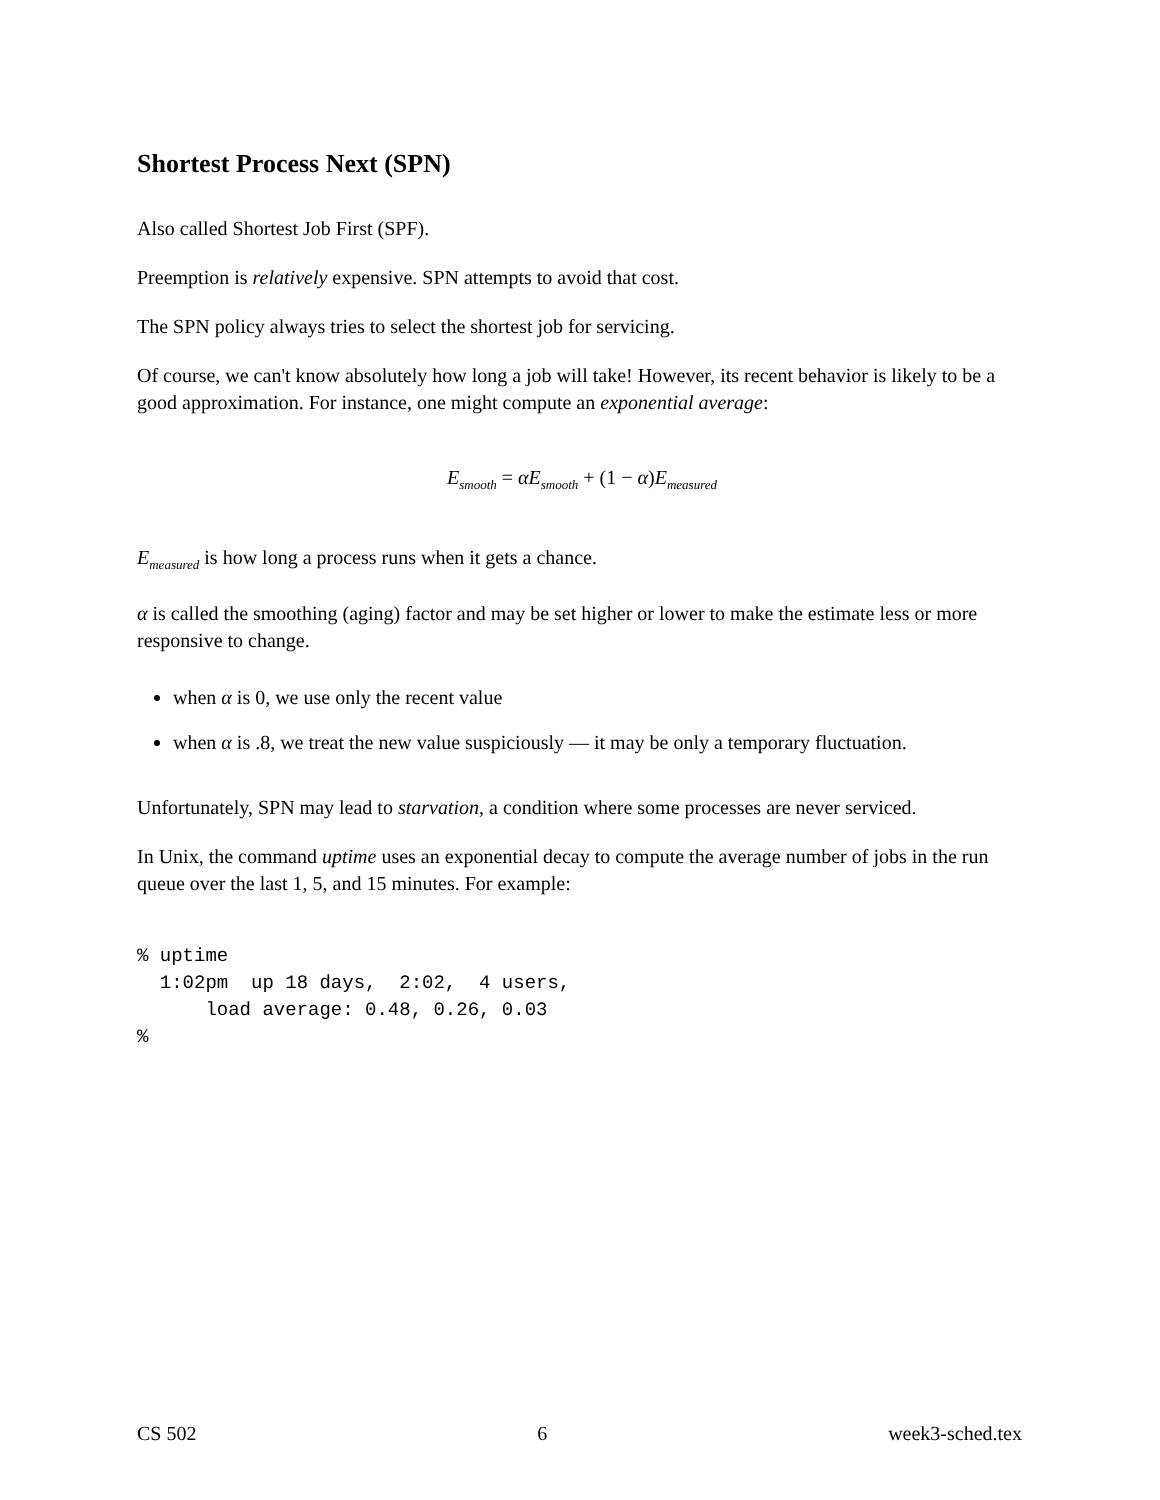Shortest Process Next (SPN)
Also called Shortest Job First (SPF).
Preemption is relatively expensive. SPN attempts to avoid that cost.
The SPN policy always tries to select the shortest job for servicing.
Of course, we can't know absolutely how long a job will take! However, its recent behavior is likely to be a good approximation. For instance, one might compute an exponential average:
E<sub>smooth</sub> = αE<sub>smooth</sub> + (1 − α) E<sub>measured</sub>
E<sub>measured</sub> is how long a process runs when it gets a chance.
α is called the smoothing (aging) factor and may be set higher or lower to make the estimate less or more responsive to change.
when α is 0, we use only the recent value
when α is .8, we treat the new value suspiciously — it may be only a temporary fluctuation.
Unfortunately, SPN may lead to starvation, a condition where some processes are never serviced.
In Unix, the command uptime uses an exponential decay to compute the average number of jobs in the run queue over the last 1, 5, and 15 minutes. For example:
% uptime
  1:02pm  up 18 days,  2:02,  4 users,
      load average: 0.48, 0.26, 0.03
%
CS 502 6 week3-sched.tex